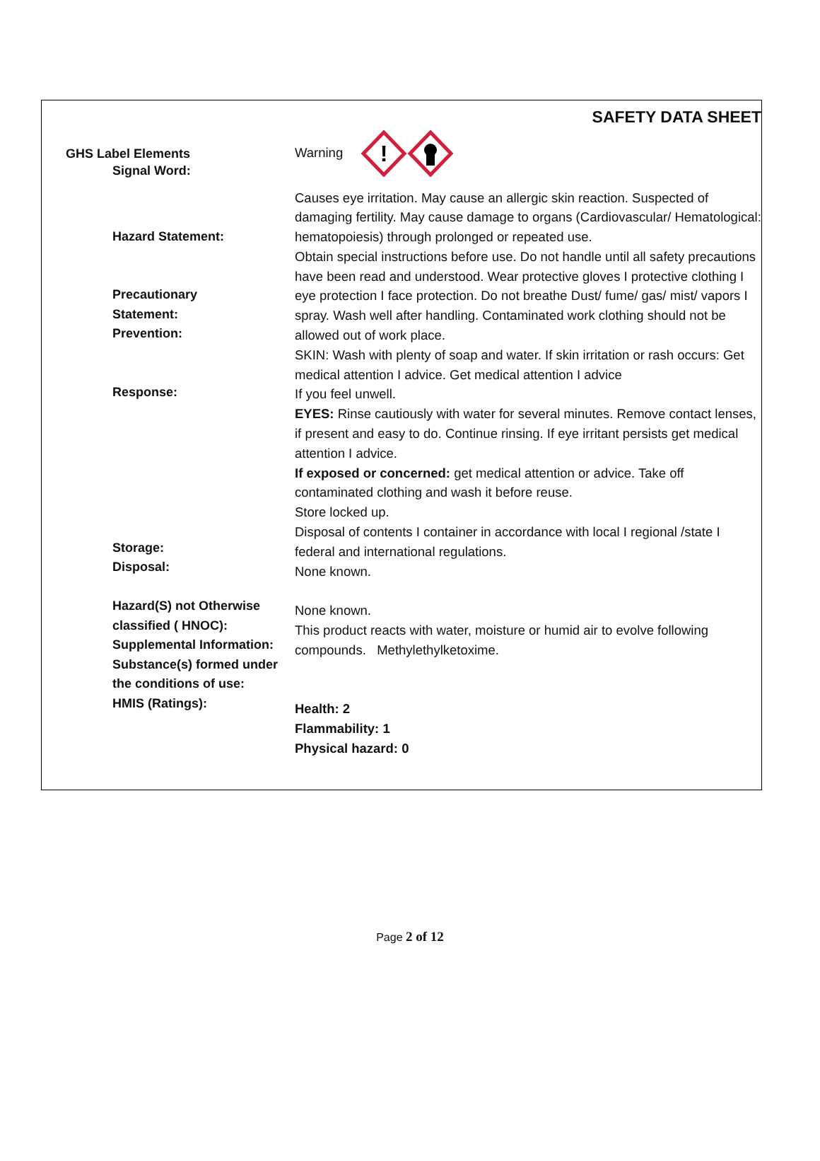SAFETY DATA SHEET
GHS Label Elements
Signal Word:
Warning
!
Hazard Statement:
Precautionary
Statement:
Prevention:
Response:
Storage:
Disposal:
Hazard(S) not Otherwise classified ( HNOC):
Supplemental Information:
Substance(s) formed under the conditions of use:
HMIS (Ratings):
Causes eye irritation. May cause an allergic skin reaction. Suspected of damaging fertility. May cause damage to organs (Cardiovascular/ Hematological: hematopoiesis) through prolonged or repeated use.
Obtain special instructions before use. Do not handle until all safety precautions have been read and understood. Wear protective gloves I protective clothing I eye protection I face protection. Do not breathe Dust/ fume/ gas/ mist/ vapors I spray. Wash well after handling. Contaminated work clothing should not be allowed out of work place.
SKIN: Wash with plenty of soap and water. If skin irritation or rash occurs: Get medical attention I advice. Get medical attention I advice
If you feel unwell.
EYES: Rinse cautiously with water for several minutes. Remove contact lenses, if present and easy to do. Continue rinsing. If eye irritant persists get medical attention I advice.
If exposed or concerned: get medical attention or advice. Take off contaminated clothing and wash it before reuse.
Store locked up.
Disposal of contents I container in accordance with local I regional /state I federal and international regulations.
None known.
None known.
This product reacts with water, moisture or humid air to evolve following compounds. Methylethylketoxime.
Health: 2
Flammability: 1
Physical hazard: 0
Page 2 of 12